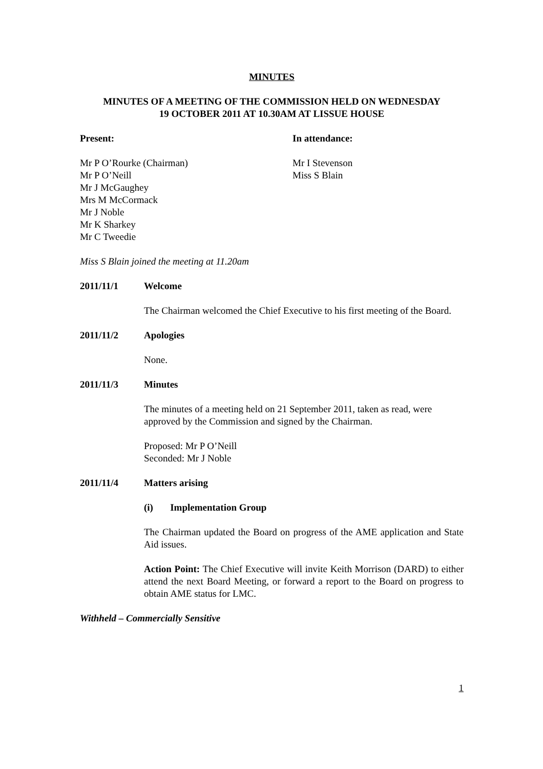MINUTES
MINUTES OF A MEETING OF THE COMMISSION HELD ON WEDNESDAY
19 OCTOBER 2011 AT 10.30AM AT LISSUE HOUSE
Present:
Mr P O’Rourke (Chairman)
Mr P O’Neill
Mr J McGaughey
Mrs M McCormack
Mr J Noble
Mr K Sharkey
Mr C Tweedie
In attendance:
Mr I Stevenson
Miss S Blain
Miss S Blain joined the meeting at 11.20am
2011/11/1 Welcome
The Chairman welcomed the Chief Executive to his first meeting of the Board.
2011/11/2 Apologies
None.
2011/11/3 Minutes
The minutes of a meeting held on 21 September 2011, taken as read, were approved by the Commission and signed by the Chairman.
Proposed: Mr P O’Neill
Seconded: Mr J Noble
2011/11/4 Matters arising
(i) Implementation Group
The Chairman updated the Board on progress of the AME application and State Aid issues.
Action Point: The Chief Executive will invite Keith Morrison (DARD) to either attend the next Board Meeting, or forward a report to the Board on progress to obtain AME status for LMC.
Withheld – Commercially Sensitive
1